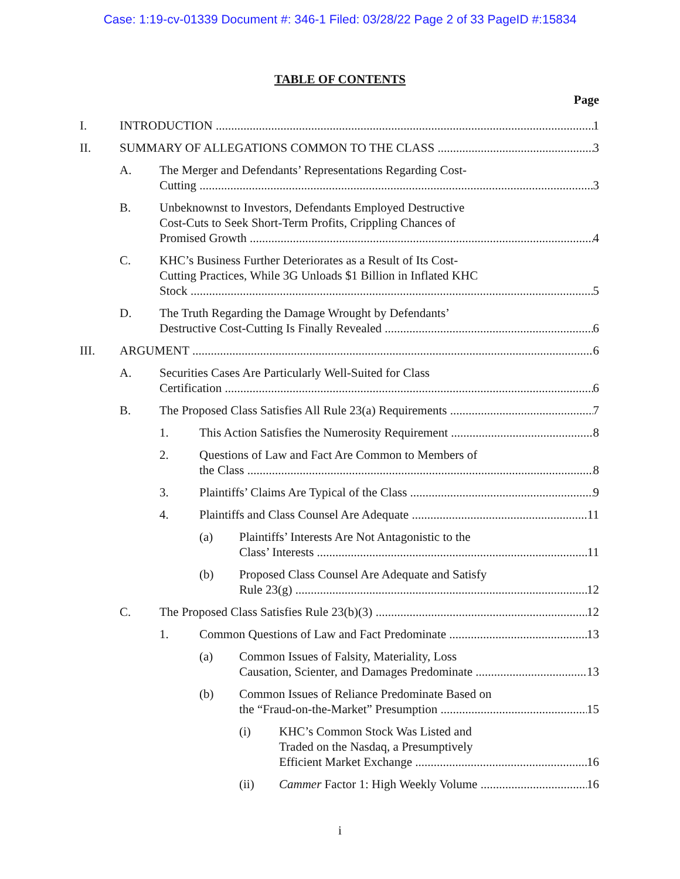Case: 1:19-cv-01339 Document #: 346-1 Filed: 03/28/22 Page 2 of 33 PageID #:15834
TABLE OF CONTENTS
Page
I. INTRODUCTION 1
II. SUMMARY OF ALLEGATIONS COMMON TO THE CLASS 3
A. The Merger and Defendants’ Representations Regarding Cost-
Cutting 3
B. Unbeknownst to Investors, Defendants Employed Destructive
Cost-Cuts to Seek Short-Term Profits, Crippling Chances of
Promised Growth 4
C. KHC’s Business Further Deteriorates as a Result of Its Cost-
Cutting Practices, While 3G Unloads $1 Billion in Inflated KHC
Stock 5
D. The Truth Regarding the Damage Wrought by Defendants’
Destructive Cost-Cutting Is Finally Revealed 6
III. ARGUMENT 6
A. Securities Cases Are Particularly Well-Suited for Class
Certification 6
B. The Proposed Class Satisfies All Rule 23(a) Requirements 7
1. This Action Satisfies the Numerosity Requirement 8
2. Questions of Law and Fact Are Common to Members of
the Class 8
3. Plaintiffs’ Claims Are Typical of the Class 9
4. Plaintiffs and Class Counsel Are Adequate 11
(a) Plaintiffs’ Interests Are Not Antagonistic to the
Class’ Interests 11
(b) Proposed Class Counsel Are Adequate and Satisfy
Rule 23(g) 12
C. The Proposed Class Satisfies Rule 23(b)(3) 12
1. Common Questions of Law and Fact Predominate 13
(a) Common Issues of Falsity, Materiality, Loss
Causation, Scienter, and Damages Predominate 13
(b) Common Issues of Reliance Predominate Based on
the “Fraud-on-the-Market” Presumption 15
(i) KHC’s Common Stock Was Listed and
Traded on the Nasdaq, a Presumptively
Efficient Market Exchange 16
(ii) Cammer Factor 1: High Weekly Volume 16
i